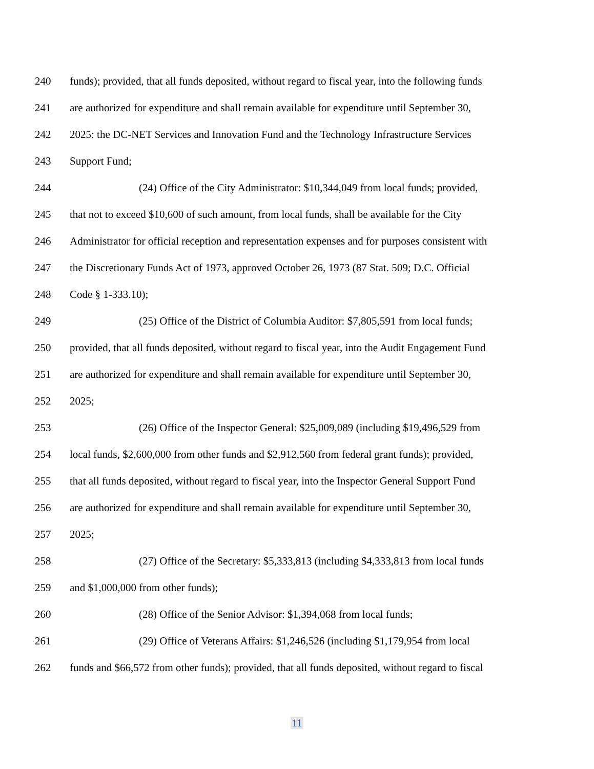240 funds); provided, that all funds deposited, without regard to fiscal year, into the following funds
241 are authorized for expenditure and shall remain available for expenditure until September 30,
242 2025: the DC-NET Services and Innovation Fund and the Technology Infrastructure Services
243 Support Fund;
244 (24) Office of the City Administrator: $10,344,049 from local funds; provided,
245 that not to exceed $10,600 of such amount, from local funds, shall be available for the City
246 Administrator for official reception and representation expenses and for purposes consistent with
247 the Discretionary Funds Act of 1973, approved October 26, 1973 (87 Stat. 509; D.C. Official
248 Code § 1-333.10);
249 (25) Office of the District of Columbia Auditor: $7,805,591 from local funds;
250 provided, that all funds deposited, without regard to fiscal year, into the Audit Engagement Fund
251 are authorized for expenditure and shall remain available for expenditure until September 30,
252 2025;
253 (26) Office of the Inspector General: $25,009,089 (including $19,496,529 from
254 local funds, $2,600,000 from other funds and $2,912,560 from federal grant funds); provided,
255 that all funds deposited, without regard to fiscal year, into the Inspector General Support Fund
256 are authorized for expenditure and shall remain available for expenditure until September 30,
257 2025;
258 (27) Office of the Secretary: $5,333,813 (including $4,333,813 from local funds
259 and $1,000,000 from other funds);
260 (28) Office of the Senior Advisor: $1,394,068 from local funds;
261 (29) Office of Veterans Affairs: $1,246,526 (including $1,179,954 from local
262 funds and $66,572 from other funds); provided, that all funds deposited, without regard to fiscal
11